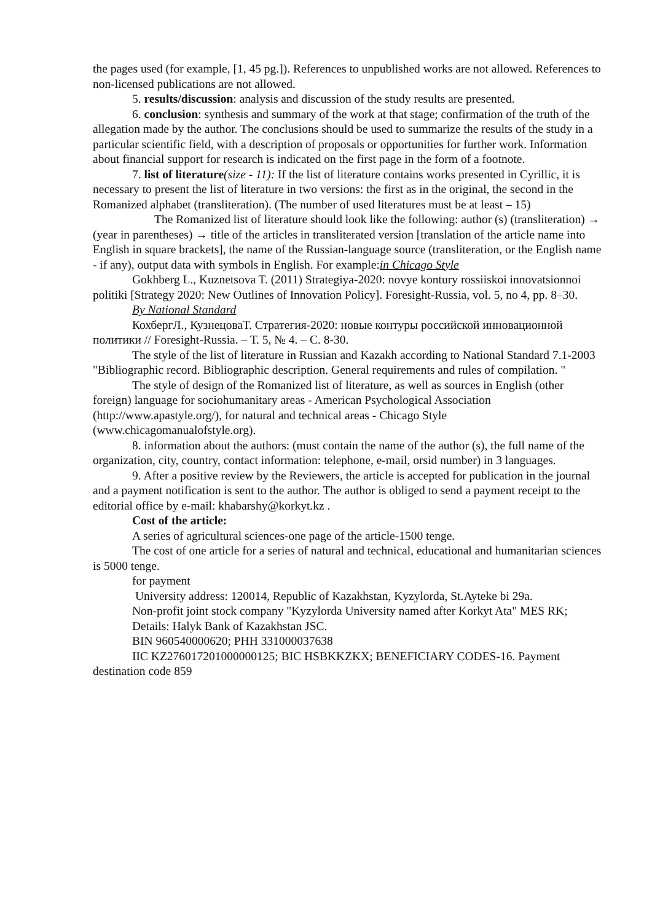the pages used (for example, [1, 45 pg.]). References to unpublished works are not allowed. References to non-licensed publications are not allowed.
5. results/discussion: analysis and discussion of the study results are presented.
6. conclusion: synthesis and summary of the work at that stage; confirmation of the truth of the allegation made by the author. The conclusions should be used to summarize the results of the study in a particular scientific field, with a description of proposals or opportunities for further work. Information about financial support for research is indicated on the first page in the form of a footnote.
7. list of literature(size - 11): If the list of literature contains works presented in Cyrillic, it is necessary to present the list of literature in two versions: the first as in the original, the second in the Romanized alphabet (transliteration). (The number of used literatures must be at least – 15)
The Romanized list of literature should look like the following: author (s) (transliteration) → (year in parentheses) → title of the articles in transliterated version [translation of the article name into English in square brackets], the name of the Russian-language source (transliteration, or the English name - if any), output data with symbols in English. For example:in Chicago Style
Gokhberg L., Kuznetsova T. (2011) Strategiya-2020: novye kontury rossiiskoi innovatsionnoi politiki [Strategy 2020: New Outlines of Innovation Policy]. Foresight-Russia, vol. 5, no 4, pp. 8–30.
By National Standard
КохбергЛ., КузнецоваТ. Стратегия-2020: новые контуры российской инновационной политики // Foresight-Russia. – Т. 5, № 4. – С. 8-30.
The style of the list of literature in Russian and Kazakh according to National Standard 7.1-2003 "Bibliographic record. Bibliographic description. General requirements and rules of compilation. "
The style of design of the Romanized list of literature, as well as sources in English (other foreign) language for sociohumanitary areas - American Psychological Association (http://www.apastyle.org/), for natural and technical areas - Chicago Style (www.chicagomanualofstyle.org).
8. information about the authors: (must contain the name of the author (s), the full name of the organization, city, country, contact information: telephone, e-mail, orsid number) in 3 languages.
9. After a positive review by the Reviewers, the article is accepted for publication in the journal and a payment notification is sent to the author. The author is obliged to send a payment receipt to the editorial office by e-mail: khabarshy@korkyt.kz .
Cost of the article:
A series of agricultural sciences-one page of the article-1500 tenge.
The cost of one article for a series of natural and technical, educational and humanitarian sciences is 5000 tenge.
for payment
University address: 120014, Republic of Kazakhstan, Kyzylorda, St.Ayteke bi 29a.
Non-profit joint stock company "Kyzylorda University named after Korkyt Ata" MES RK;
Details: Halyk Bank of Kazakhstan JSC.
BIN 960540000620; РНН 331000037638
IIC KZ276017201000000125; BIC HSBKKZKX; BENEFICIARY CODES-16. Payment destination code 859